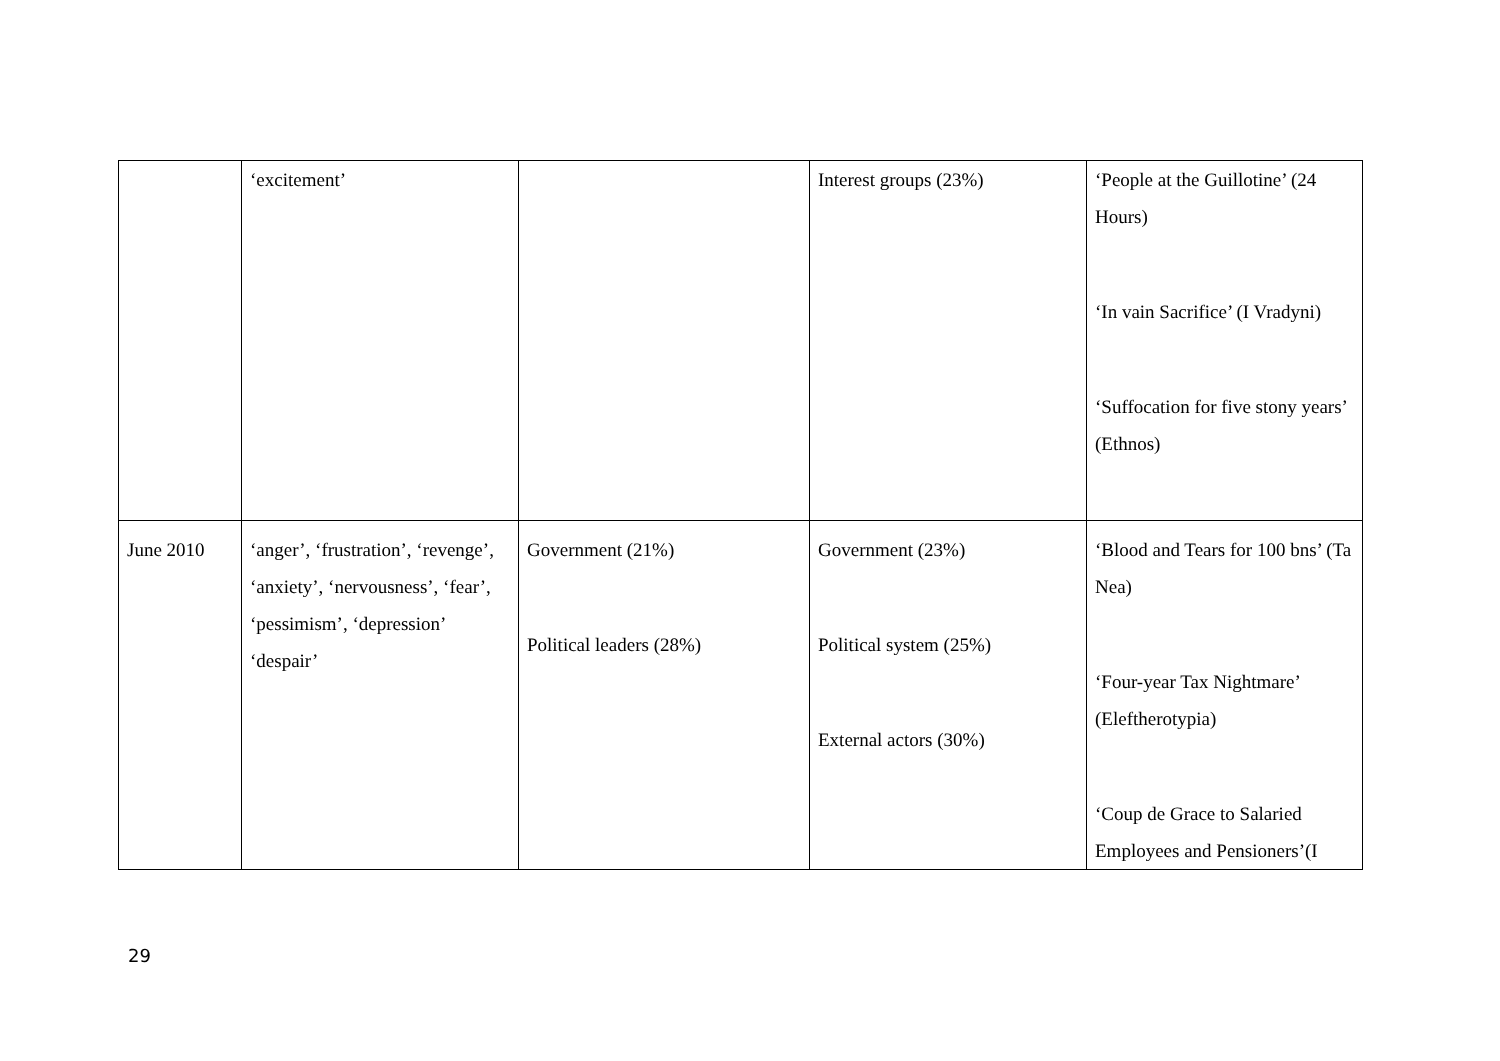| | ‘excitement’ | | Interest groups (23%) | ‘People at the Guillotine’ (24 Hours) ‘In vain Sacrifice’ (I Vradyni) ‘Suffocation for five stony years’ (Ethnos) |
| June 2010 | ‘anger’, ‘frustration’, ‘revenge’, ‘anxiety’, ‘nervousness’, ‘fear’, ‘pessimism’, ‘depression’ ‘despair’ | Government (21%) Political leaders (28%) | Government (23%) Political system (25%) External actors (30%) | ‘Blood and Tears for 100 bns’ (Ta Nea) ‘Four-year Tax Nightmare’ (Eleftherotypia) ‘Coup de Grace to Salaried Employees and Pensioners’(I |
29